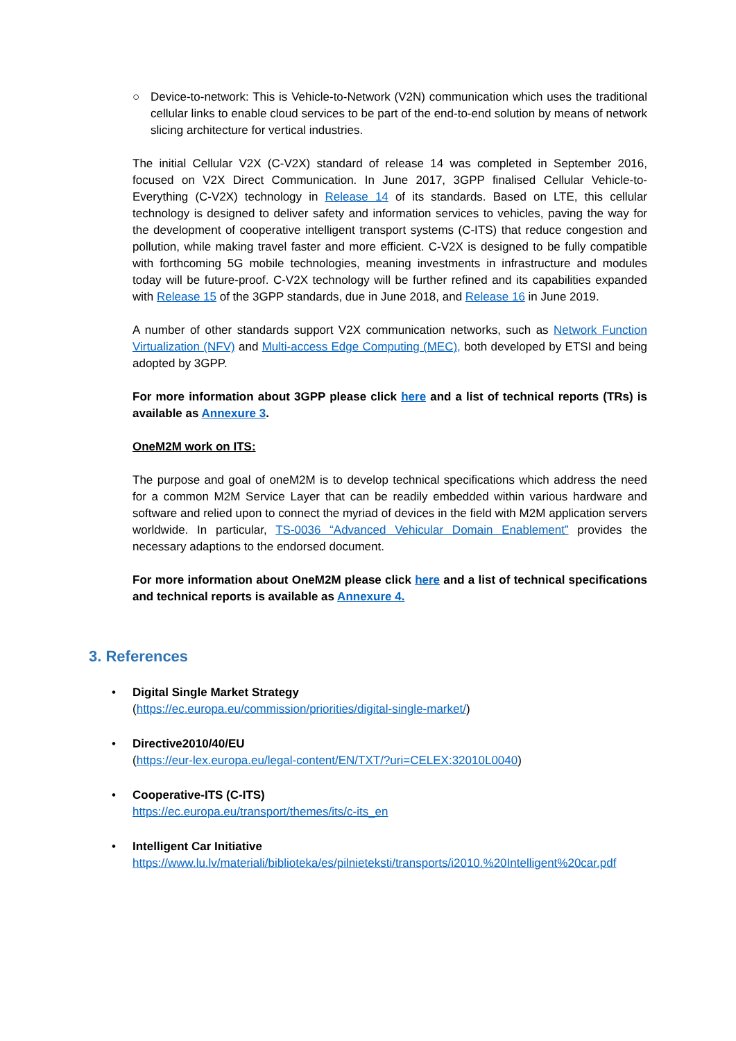○ Device-to-network: This is Vehicle-to-Network (V2N) communication which uses the traditional cellular links to enable cloud services to be part of the end-to-end solution by means of network slicing architecture for vertical industries.
The initial Cellular V2X (C-V2X) standard of release 14 was completed in September 2016, focused on V2X Direct Communication. In June 2017, 3GPP finalised Cellular Vehicle-to-Everything (C-V2X) technology in Release 14 of its standards. Based on LTE, this cellular technology is designed to deliver safety and information services to vehicles, paving the way for the development of cooperative intelligent transport systems (C-ITS) that reduce congestion and pollution, while making travel faster and more efficient. C-V2X is designed to be fully compatible with forthcoming 5G mobile technologies, meaning investments in infrastructure and modules today will be future-proof. C-V2X technology will be further refined and its capabilities expanded with Release 15 of the 3GPP standards, due in June 2018, and Release 16 in June 2019.
A number of other standards support V2X communication networks, such as Network Function Virtualization (NFV) and Multi-access Edge Computing (MEC), both developed by ETSI and being adopted by 3GPP.
For more information about 3GPP please click here and a list of technical reports (TRs) is available as Annexure 3.
OneM2M work on ITS:
The purpose and goal of oneM2M is to develop technical specifications which address the need for a common M2M Service Layer that can be readily embedded within various hardware and software and relied upon to connect the myriad of devices in the field with M2M application servers worldwide. In particular, TS-0036 “Advanced Vehicular Domain Enablement” provides the necessary adaptions to the endorsed document.
For more information about OneM2M please click here and a list of technical specifications and technical reports is available as Annexure 4.
3. References
• Digital Single Market Strategy
(https://ec.europa.eu/commission/priorities/digital-single-market/)
• Directive2010/40/EU
(https://eur-lex.europa.eu/legal-content/EN/TXT/?uri=CELEX:32010L0040)
• Cooperative-ITS (C-ITS)
https://ec.europa.eu/transport/themes/its/c-its_en
• Intelligent Car Initiative
https://www.lu.lv/materiali/biblioteka/es/pilnieteksti/transports/i2010.%20Intelligent%20car.pdf